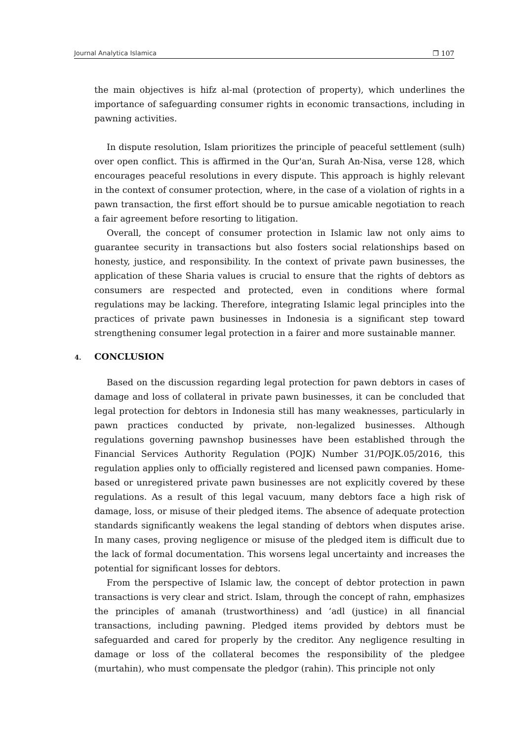Journal Analytica Islamica ❐ 107
the main objectives is hifz al-mal (protection of property), which underlines the importance of safeguarding consumer rights in economic transactions, including in pawning activities.
In dispute resolution, Islam prioritizes the principle of peaceful settlement (sulh) over open conflict. This is affirmed in the Qur'an, Surah An-Nisa, verse 128, which encourages peaceful resolutions in every dispute. This approach is highly relevant in the context of consumer protection, where, in the case of a violation of rights in a pawn transaction, the first effort should be to pursue amicable negotiation to reach a fair agreement before resorting to litigation.
Overall, the concept of consumer protection in Islamic law not only aims to guarantee security in transactions but also fosters social relationships based on honesty, justice, and responsibility. In the context of private pawn businesses, the application of these Sharia values is crucial to ensure that the rights of debtors as consumers are respected and protected, even in conditions where formal regulations may be lacking. Therefore, integrating Islamic legal principles into the practices of private pawn businesses in Indonesia is a significant step toward strengthening consumer legal protection in a fairer and more sustainable manner.
4. CONCLUSION
Based on the discussion regarding legal protection for pawn debtors in cases of damage and loss of collateral in private pawn businesses, it can be concluded that legal protection for debtors in Indonesia still has many weaknesses, particularly in pawn practices conducted by private, non-legalized businesses. Although regulations governing pawnshop businesses have been established through the Financial Services Authority Regulation (POJK) Number 31/POJK.05/2016, this regulation applies only to officially registered and licensed pawn companies. Home-based or unregistered private pawn businesses are not explicitly covered by these regulations. As a result of this legal vacuum, many debtors face a high risk of damage, loss, or misuse of their pledged items. The absence of adequate protection standards significantly weakens the legal standing of debtors when disputes arise. In many cases, proving negligence or misuse of the pledged item is difficult due to the lack of formal documentation. This worsens legal uncertainty and increases the potential for significant losses for debtors.
From the perspective of Islamic law, the concept of debtor protection in pawn transactions is very clear and strict. Islam, through the concept of rahn, emphasizes the principles of amanah (trustworthiness) and ‘adl (justice) in all financial transactions, including pawning. Pledged items provided by debtors must be safeguarded and cared for properly by the creditor. Any negligence resulting in damage or loss of the collateral becomes the responsibility of the pledgee (murtahin), who must compensate the pledgor (rahin). This principle not only